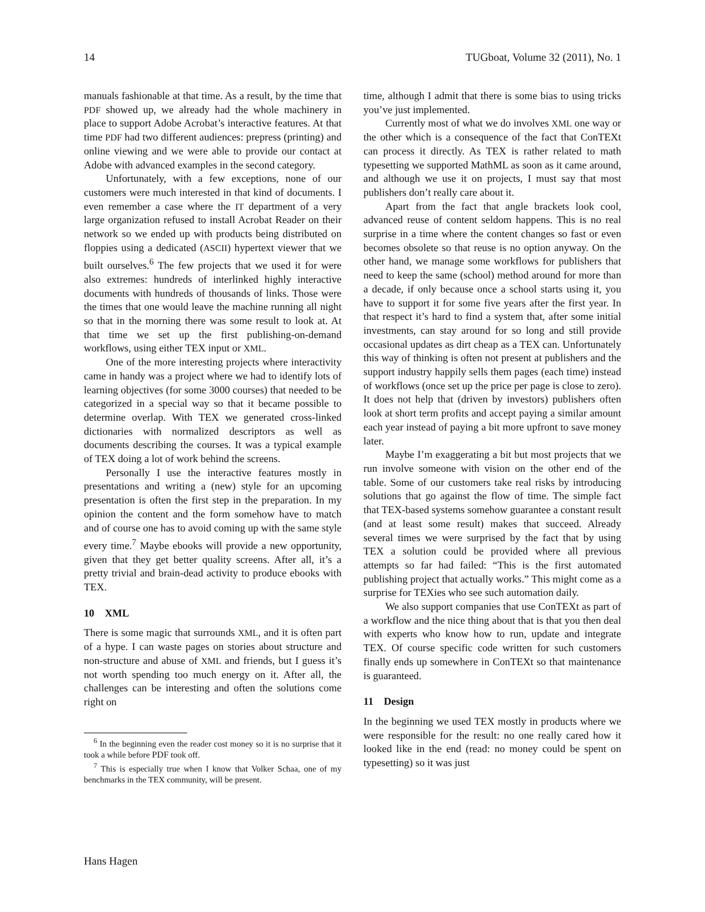14 TUGboat, Volume 32 (2011), No. 1
manuals fashionable at that time. As a result, by the time that PDF showed up, we already had the whole machinery in place to support Adobe Acrobat’s interactive features. At that time PDF had two different audiences: prepress (printing) and online viewing and we were able to provide our contact at Adobe with advanced examples in the second category.
Unfortunately, with a few exceptions, none of our customers were much interested in that kind of documents. I even remember a case where the IT department of a very large organization refused to install Acrobat Reader on their network so we ended up with products being distributed on floppies using a dedicated (ASCII) hypertext viewer that we built ourselves.<sup>6</sup> The few projects that we used it for were also extremes: hundreds of interlinked highly interactive documents with hundreds of thousands of links. Those were the times that one would leave the machine running all night so that in the morning there was some result to look at. At that time we set up the first publishing-on-demand workflows, using either TEX input or XML.
One of the more interesting projects where interactivity came in handy was a project where we had to identify lots of learning objectives (for some 3000 courses) that needed to be categorized in a special way so that it became possible to determine overlap. With TEX we generated cross-linked dictionaries with normalized descriptors as well as documents describing the courses. It was a typical example of TEX doing a lot of work behind the screens.
Personally I use the interactive features mostly in presentations and writing a (new) style for an upcoming presentation is often the first step in the preparation. In my opinion the content and the form somehow have to match and of course one has to avoid coming up with the same style every time.<sup>7</sup> Maybe ebooks will provide a new opportunity, given that they get better quality screens. After all, it’s a pretty trivial and brain-dead activity to produce ebooks with TEX.
10 XML
There is some magic that surrounds XML, and it is often part of a hype. I can waste pages on stories about structure and non-structure and abuse of XML and friends, but I guess it’s not worth spending too much energy on it. After all, the challenges can be interesting and often the solutions come right on
<sup>6</sup> In the beginning even the reader cost money so it is no surprise that it took a while before PDF took off.
<sup>7</sup> This is especially true when I know that Volker Schaa, one of my benchmarks in the TEX community, will be present.
time, although I admit that there is some bias to using tricks you’ve just implemented.
Currently most of what we do involves XML one way or the other which is a consequence of the fact that ConTEXt can process it directly. As TEX is rather related to math typesetting we supported MathML as soon as it came around, and although we use it on projects, I must say that most publishers don’t really care about it.
Apart from the fact that angle brackets look cool, advanced reuse of content seldom happens. This is no real surprise in a time where the content changes so fast or even becomes obsolete so that reuse is no option anyway. On the other hand, we manage some workflows for publishers that need to keep the same (school) method around for more than a decade, if only because once a school starts using it, you have to support it for some five years after the first year. In that respect it’s hard to find a system that, after some initial investments, can stay around for so long and still provide occasional updates as dirt cheap as a TEX can. Unfortunately this way of thinking is often not present at publishers and the support industry happily sells them pages (each time) instead of workflows (once set up the price per page is close to zero). It does not help that (driven by investors) publishers often look at short term profits and accept paying a similar amount each year instead of paying a bit more upfront to save money later.
Maybe I’m exaggerating a bit but most projects that we run involve someone with vision on the other end of the table. Some of our customers take real risks by introducing solutions that go against the flow of time. The simple fact that TEX-based systems somehow guarantee a constant result (and at least some result) makes that succeed. Already several times we were surprised by the fact that by using TEX a solution could be provided where all previous attempts so far had failed: “This is the first automated publishing project that actually works.” This might come as a surprise for TEXies who see such automation daily.
We also support companies that use ConTEXt as part of a workflow and the nice thing about that is that you then deal with experts who know how to run, update and integrate TEX. Of course specific code written for such customers finally ends up somewhere in ConTEXt so that maintenance is guaranteed.
11 Design
In the beginning we used TEX mostly in products where we were responsible for the result: no one really cared how it looked like in the end (read: no money could be spent on typesetting) so it was just
Hans Hagen